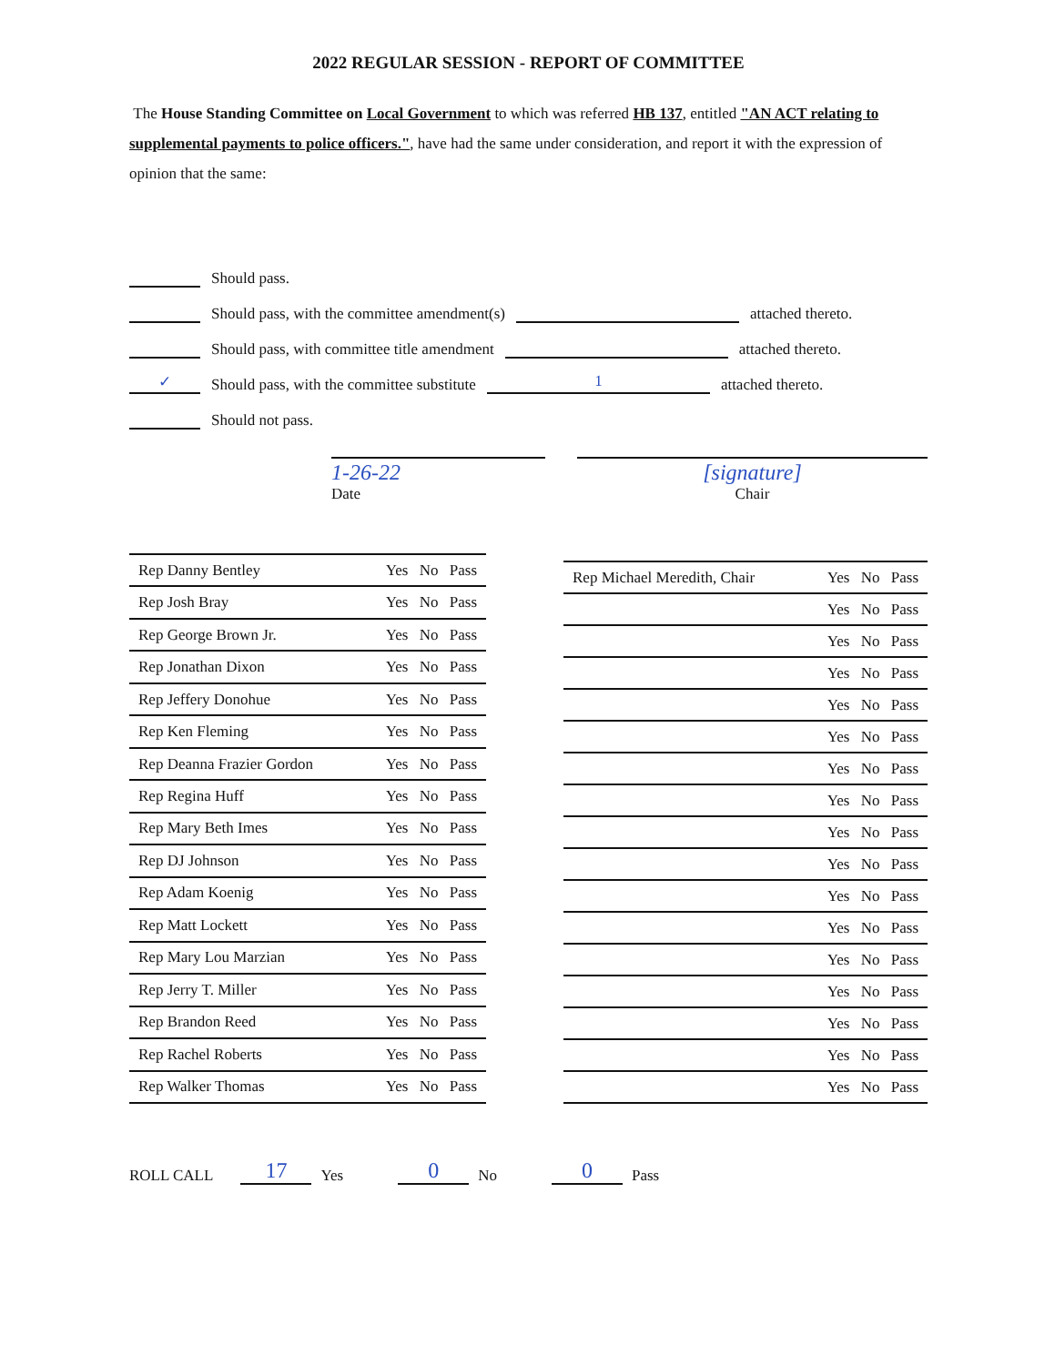2022 REGULAR SESSION - REPORT OF COMMITTEE
The House Standing Committee on Local Government to which was referred HB 137, entitled "AN ACT relating to supplemental payments to police officers.", have had the same under consideration, and report it with the expression of opinion that the same:
Should pass.
Should pass, with the committee amendment(s) attached thereto.
Should pass, with committee title amendment attached thereto.
✓ Should pass, with the committee substitute 1 attached thereto.
Should not pass.
1-26-22
Date
[signature]
Chair
| Rep Danny Bentley | Yes No Pass |
| Rep Josh Bray | Yes No Pass |
| Rep George Brown Jr. | Yes No Pass |
| Rep Jonathan Dixon | Yes No Pass |
| Rep Jeffery Donohue | Yes No Pass |
| Rep Ken Fleming | Yes No Pass |
| Rep Deanna Frazier Gordon | Yes No Pass |
| Rep Regina Huff | Yes No Pass |
| Rep Mary Beth Imes | Yes No Pass |
| Rep DJ Johnson | Yes No Pass |
| Rep Adam Koenig | Yes No Pass |
| Rep Matt Lockett | Yes No Pass |
| Rep Mary Lou Marzian | Yes No Pass |
| Rep Jerry T. Miller | Yes No Pass |
| Rep Brandon Reed | Yes No Pass |
| Rep Rachel Roberts | Yes No Pass |
| Rep Walker Thomas | Yes No Pass |
| Rep Michael Meredith, Chair | Yes No Pass |
| | Yes No Pass |
| | Yes No Pass |
| | Yes No Pass |
| | Yes No Pass |
| | Yes No Pass |
| | Yes No Pass |
| | Yes No Pass |
| | Yes No Pass |
| | Yes No Pass |
| | Yes No Pass |
| | Yes No Pass |
| | Yes No Pass |
| | Yes No Pass |
| | Yes No Pass |
| | Yes No Pass |
| | Yes No Pass |
ROLL CALL 17 Yes 0 No 0 Pass